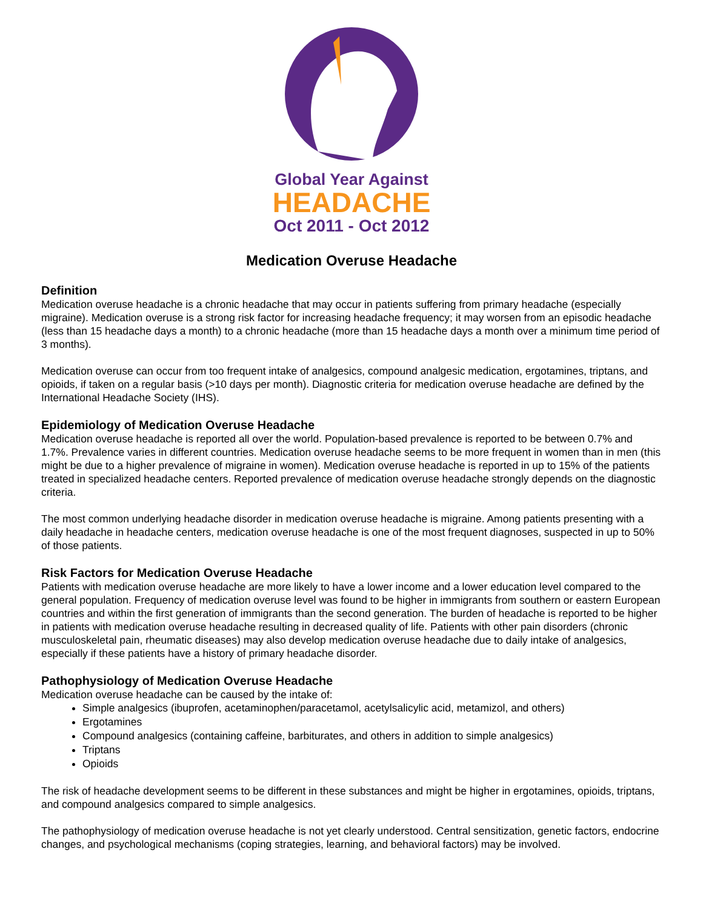Global Year Against
HEADACHE
Oct 2011 - Oct 2012
Medication Overuse Headache
Definition
Medication overuse headache is a chronic headache that may occur in patients suffering from primary headache (especially migraine). Medication overuse is a strong risk factor for increasing headache frequency; it may worsen from an episodic headache (less than 15 headache days a month) to a chronic headache (more than 15 headache days a month over a minimum time period of 3 months).
Medication overuse can occur from too frequent intake of analgesics, compound analgesic medication, ergotamines, triptans, and opioids, if taken on a regular basis (>10 days per month). Diagnostic criteria for medication overuse headache are defined by the International Headache Society (IHS).
Epidemiology of Medication Overuse Headache
Medication overuse headache is reported all over the world. Population-based prevalence is reported to be between 0.7% and 1.7%. Prevalence varies in different countries. Medication overuse headache seems to be more frequent in women than in men (this might be due to a higher prevalence of migraine in women). Medication overuse headache is reported in up to 15% of the patients treated in specialized headache centers. Reported prevalence of medication overuse headache strongly depends on the diagnostic criteria.
The most common underlying headache disorder in medication overuse headache is migraine. Among patients presenting with a daily headache in headache centers, medication overuse headache is one of the most frequent diagnoses, suspected in up to 50% of those patients.
Risk Factors for Medication Overuse Headache
Patients with medication overuse headache are more likely to have a lower income and a lower education level compared to the general population. Frequency of medication overuse level was found to be higher in immigrants from southern or eastern European countries and within the first generation of immigrants than the second generation. The burden of headache is reported to be higher in patients with medication overuse headache resulting in decreased quality of life. Patients with other pain disorders (chronic musculoskeletal pain, rheumatic diseases) may also develop medication overuse headache due to daily intake of analgesics, especially if these patients have a history of primary headache disorder.
Pathophysiology of Medication Overuse Headache
Medication overuse headache can be caused by the intake of:
Simple analgesics (ibuprofen, acetaminophen/paracetamol, acetylsalicylic acid, metamizol, and others)
Ergotamines
Compound analgesics (containing caffeine, barbiturates, and others in addition to simple analgesics)
Triptans
Opioids
The risk of headache development seems to be different in these substances and might be higher in ergotamines, opioids, triptans, and compound analgesics compared to simple analgesics.
The pathophysiology of medication overuse headache is not yet clearly understood. Central sensitization, genetic factors, endocrine changes, and psychological mechanisms (coping strategies, learning, and behavioral factors) may be involved.